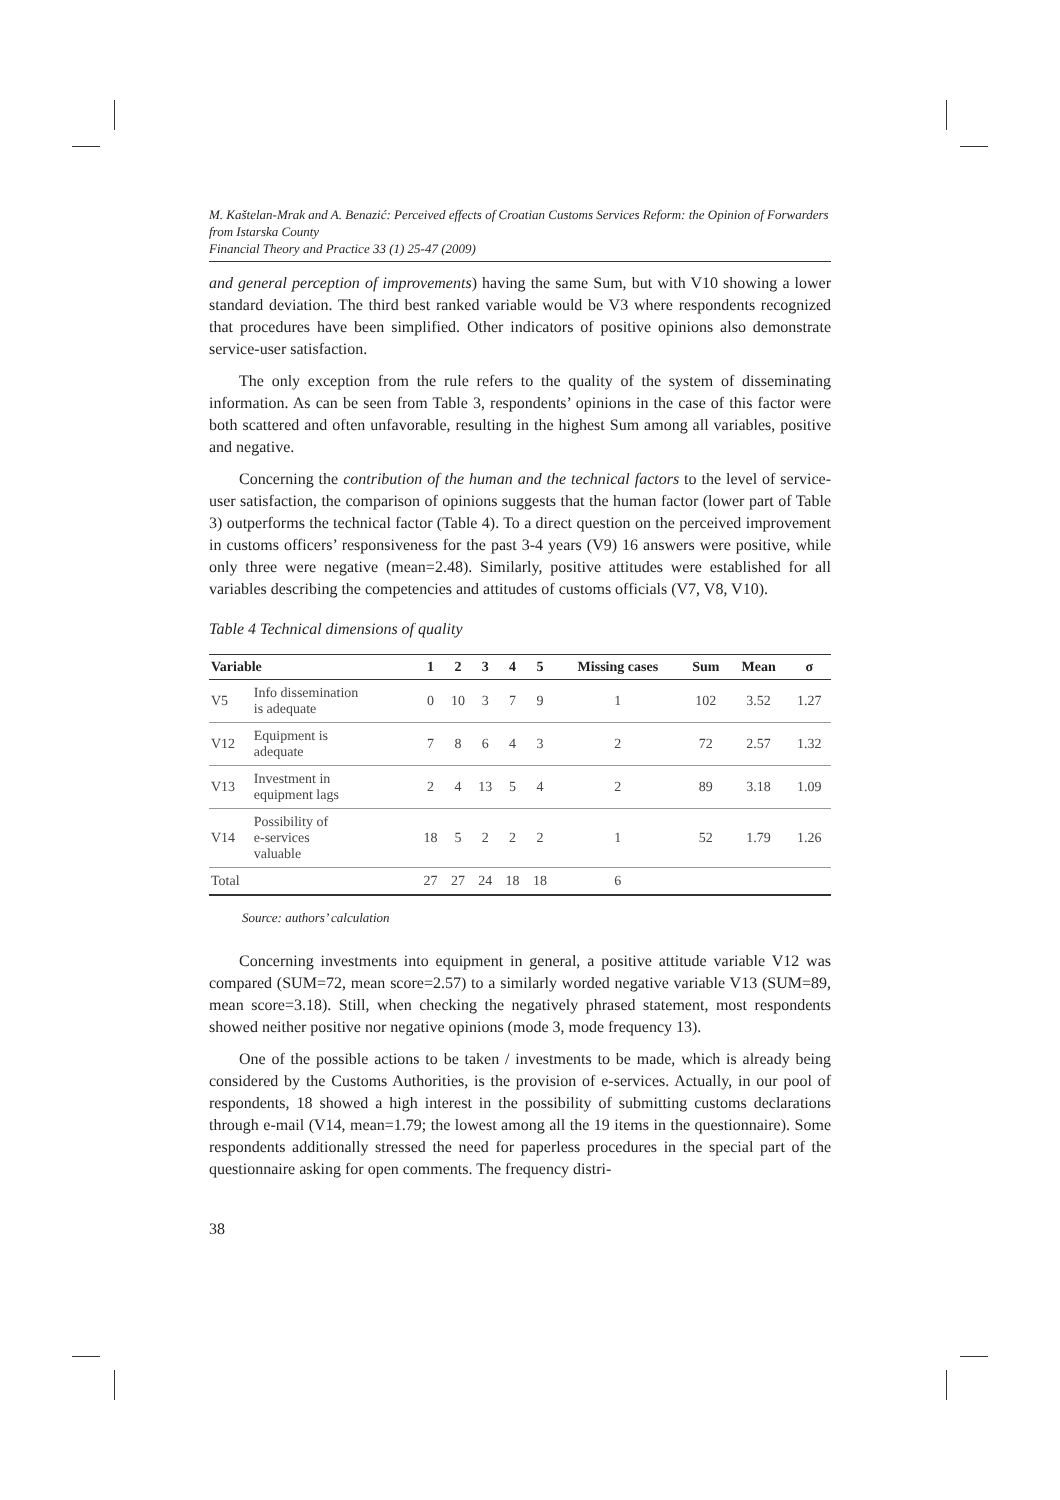M. Kaštelan-Mrak and A. Benazić: Perceived effects of Croatian Customs Services Reform: the Opinion of Forwarders from Istarska County
Financial Theory and Practice 33 (1) 25-47 (2009)
and general perception of improvements) having the same Sum, but with V10 showing a lower standard deviation. The third best ranked variable would be V3 where respondents recognized that procedures have been simplified. Other indicators of positive opinions also demonstrate service-user satisfaction.
The only exception from the rule refers to the quality of the system of disseminating information. As can be seen from Table 3, respondents’ opinions in the case of this factor were both scattered and often unfavorable, resulting in the highest Sum among all variables, positive and negative.
Concerning the contribution of the human and the technical factors to the level of service-user satisfaction, the comparison of opinions suggests that the human factor (lower part of Table 3) outperforms the technical factor (Table 4). To a direct question on the perceived improvement in customs officers’ responsiveness for the past 3-4 years (V9) 16 answers were positive, while only three were negative (mean=2.48). Similarly, positive attitudes were established for all variables describing the competencies and attitudes of customs officials (V7, V8, V10).
Table 4 Technical dimensions of quality
| Variable | | 1 | 2 | 3 | 4 | 5 | Missing cases | Sum | Mean | σ |
| --- | --- | --- | --- | --- | --- | --- | --- | --- | --- | --- |
| V5 | Info dissemination is adequate | 0 | 10 | 3 | 7 | 9 | 1 | 102 | 3.52 | 1.27 |
| V12 | Equipment is adequate | 7 | 8 | 6 | 4 | 3 | 2 | 72 | 2.57 | 1.32 |
| V13 | Investment in equipment lags | 2 | 4 | 13 | 5 | 4 | 2 | 89 | 3.18 | 1.09 |
| V14 | Possibility of e-services valuable | 18 | 5 | 2 | 2 | 2 | 1 | 52 | 1.79 | 1.26 |
| Total | | 27 | 27 | 24 | 18 | 18 | 6 | | | |
Source: authors’ calculation
Concerning investments into equipment in general, a positive attitude variable V12 was compared (SUM=72, mean score=2.57) to a similarly worded negative variable V13 (SUM=89, mean score=3.18). Still, when checking the negatively phrased statement, most respondents showed neither positive nor negative opinions (mode 3, mode frequency 13).
One of the possible actions to be taken / investments to be made, which is already being considered by the Customs Authorities, is the provision of e-services. Actually, in our pool of respondents, 18 showed a high interest in the possibility of submitting customs declarations through e-mail (V14, mean=1.79; the lowest among all the 19 items in the questionnaire). Some respondents additionally stressed the need for paperless procedures in the special part of the questionnaire asking for open comments. The frequency distri-
38